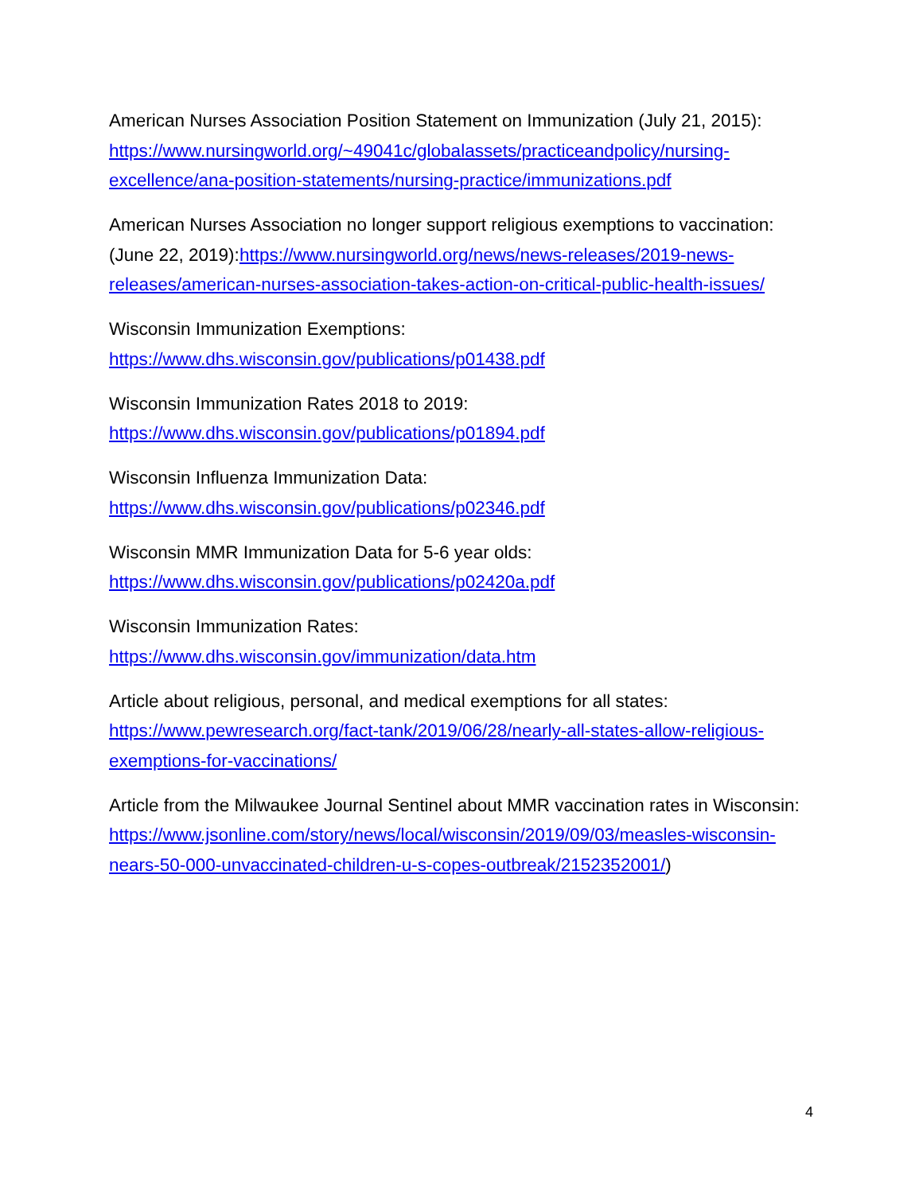American Nurses Association Position Statement on Immunization (July 21, 2015): https://www.nursingworld.org/~49041c/globalassets/practiceandpolicy/nursing-excellence/ana-position-statements/nursing-practice/immunizations.pdf
American Nurses Association no longer support religious exemptions to vaccination: (June 22, 2019):https://www.nursingworld.org/news/news-releases/2019-news-releases/american-nurses-association-takes-action-on-critical-public-health-issues/
Wisconsin Immunization Exemptions:
https://www.dhs.wisconsin.gov/publications/p01438.pdf
Wisconsin Immunization Rates 2018 to 2019:
https://www.dhs.wisconsin.gov/publications/p01894.pdf
Wisconsin Influenza Immunization Data:
https://www.dhs.wisconsin.gov/publications/p02346.pdf
Wisconsin MMR Immunization Data for 5-6 year olds:
https://www.dhs.wisconsin.gov/publications/p02420a.pdf
Wisconsin Immunization Rates:
https://www.dhs.wisconsin.gov/immunization/data.htm
Article about religious, personal, and medical exemptions for all states:
https://www.pewresearch.org/fact-tank/2019/06/28/nearly-all-states-allow-religious-exemptions-for-vaccinations/
Article from the Milwaukee Journal Sentinel about MMR vaccination rates in Wisconsin:
https://www.jsonline.com/story/news/local/wisconsin/2019/09/03/measles-wisconsin-nears-50-000-unvaccinated-children-u-s-copes-outbreak/2152352001/)
4